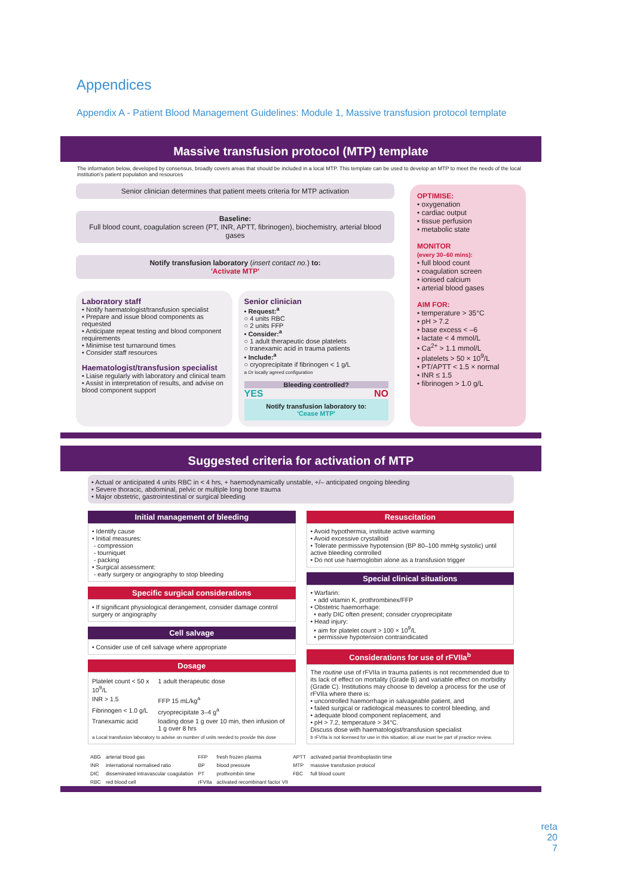Appendices
Appendix A - Patient Blood Management Guidelines: Module 1, Massive transfusion protocol template
Massive transfusion protocol (MTP) template
The information below, developed by consensus, broadly covers areas that should be included in a local MTP. This template can be used to develop an MTP to meet the needs of the local institution's patient population and resources
Senior clinician determines that patient meets criteria for MTP activation
Baseline:
Full blood count, coagulation screen (PT, INR, APTT, fibrinogen), biochemistry, arterial blood gases
Notify transfusion laboratory (insert contact no.) to:
'Activate MTP'
Laboratory staff
• Notify haematologist/transfusion specialist
• Prepare and issue blood components as requested
• Anticipate repeat testing and blood component requirements
• Minimise test turnaround times
• Consider staff resources
Haematologist/transfusion specialist
• Liaise regularly with laboratory and clinical team
• Assist in interpretation of results, and advise on blood component support
Senior clinician
• Request:<sup>a</sup>
○ 4 units RBC
○ 2 units FFP
• Consider:<sup>a</sup>
○ 1 adult therapeutic dose platelets
○ tranexamic acid in trauma patients
• Include:<sup>a</sup>
○ cryoprecipitate if fibrinogen < 1 g/L
a Or locally agreed configuration
Bleeding controlled?
YES NO
Notify transfusion laboratory to:
'Cease MTP'
OPTIMISE:
• oxygenation
• cardiac output
• tissue perfusion
• metabolic state
MONITOR
(every 30–60 mins):
• full blood count
• coagulation screen
• ionised calcium
• arterial blood gases
AIM FOR:
• temperature > 35°C
• pH > 7.2
• base excess < –6
• lactate < 4 mmol/L
• Ca<sup>2+</sup> > 1.1 mmol/L
• platelets > 50 × 10<sup>9</sup>/L
• PT/APTT < 1.5 × normal
• INR ≤ 1.5
• fibrinogen > 1.0 g/L
Suggested criteria for activation of MTP
• Actual or anticipated 4 units RBC in < 4 hrs, + haemodynamically unstable, +/– anticipated ongoing bleeding
• Severe thoracic, abdominal, pelvic or multiple long bone trauma
• Major obstetric, gastrointestinal or surgical bleeding
Initial management of bleeding
• Identify cause
• Initial measures:
- compression
- tourniquet
- packing
• Surgical assessment:
- early surgery or angiography to stop bleeding
Specific surgical considerations
• If significant physiological derangement, consider damage control surgery or angiography
Cell salvage
• Consider use of cell salvage where appropriate
Dosage
| Platelet count < 50 x 10<sup>9</sup>/L | 1 adult therapeutic dose |
| INR > 1.5 | FFP 15 mL/kg<sup>a</sup> |
| Fibrinogen < 1.0 g/L | cryoprecipitate 3–4 g<sup>a</sup> |
| Tranexamic acid | loading dose 1 g over 10 min, then infusion of 1 g over 8 hrs |
a Local transfusion laboratory to advise on number of units needed to provide this dose
Resuscitation
• Avoid hypothermia, institute active warming
• Avoid excessive crystalloid
• Tolerate permissive hypotension (BP 80–100 mmHg systolic) until active bleeding controlled
• Do not use haemoglobin alone as a transfusion trigger
Special clinical situations
• Warfarin:
• add vitamin K, prothrombinex/FFP
• Obstetric haemorrhage:
• early DIC often present; consider cryoprecipitate
• Head injury:
• aim for platelet count > 100 × 10<sup>9</sup>/L
• permissive hypotension contraindicated
Considerations for use of rFVIIa<sup>b</sup>
The routine use of rFVIIa in trauma patients is not recommended due to its lack of effect on mortality (Grade B) and variable effect on morbidity (Grade C). Institutions may choose to develop a process for the use of rFVIIa where there is:
• uncontrolled haemorrhage in salvageable patient, and
• failed surgical or radiological measures to control bleeding, and
• adequate blood component replacement, and
• pH > 7.2, temperature > 34°C.
Discuss dose with haematologist/transfusion specialist
b rFVIIa is not licensed for use in this situation; all use must be part of practice review.
| ABG | arterial blood gas | FFP | fresh frozen plasma | APTT | activated partial thromboplastin time |
| INR | international normalised ratio | BP | blood pressure | MTP | massive transfusion protocol |
| DIC | disseminated intravascular coagulation | PT | prothrombin time | FBC | full blood count |
| RBC | red blood cell | rFVIIa | activated recombinant factor VII | | |
reta
20
7